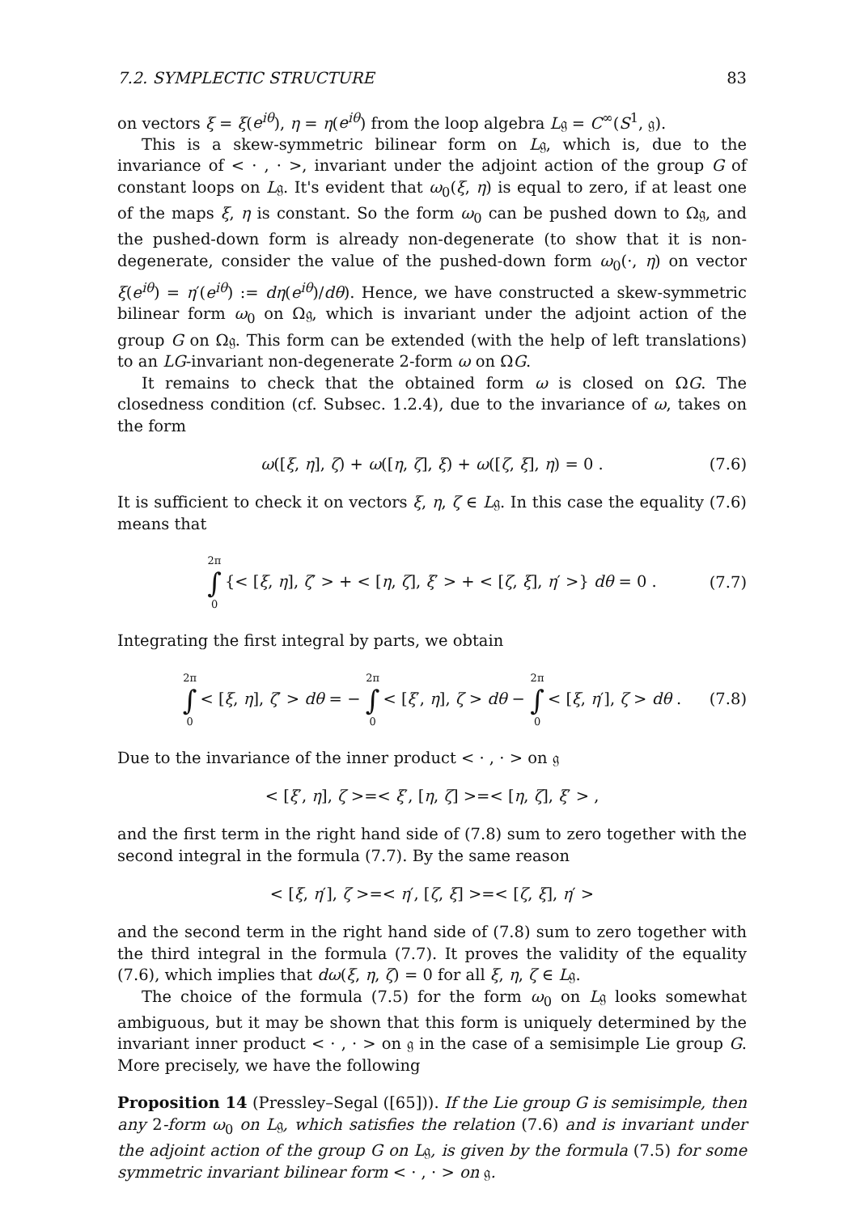7.2. SYMPLECTIC STRUCTURE 83
on vectors ξ = ξ(e<sup>iθ</sup>), η = η(e<sup>iθ</sup>) from the loop algebra L𝔤 = C<sup>∞</sup>(S<sup>1</sup>, 𝔤).
This is a skew-symmetric bilinear form on L𝔤, which is, due to the invariance of < · , · >, invariant under the adjoint action of the group G of constant loops on L𝔤. It's evident that ω<sub>0</sub>(ξ, η) is equal to zero, if at least one of the maps ξ, η is constant. So the form ω<sub>0</sub> can be pushed down to Ω𝔤, and the pushed-down form is already non-degenerate (to show that it is non-degenerate, consider the value of the pushed-down form ω<sub>0</sub>(·, η) on vector ξ(e<sup>iθ</sup>) = η′(e<sup>iθ</sup>) := dη(e<sup>iθ</sup>)/dθ). Hence, we have constructed a skew-symmetric bilinear form ω<sub>0</sub> on Ω𝔤, which is invariant under the adjoint action of the group G on Ω𝔤. This form can be extended (with the help of left translations) to an LG-invariant non-degenerate 2-form ω on ΩG.
It remains to check that the obtained form ω is closed on ΩG. The closedness condition (cf. Subsec. 1.2.4), due to the invariance of ω, takes on the form
ω([ξ, η], ζ) + ω([η, ζ], ξ) + ω([ζ, ξ], η) = 0 . (7.6)
It is sufficient to check it on vectors ξ, η, ζ ∈ L𝔤. In this case the equality (7.6) means that
2π ∫ 0 {< [ξ, η], ζ′ > + < [η, ζ], ξ′ > + < [ζ, ξ], η′ >} dθ = 0 . (7.7)
Integrating the first integral by parts, we obtain
2π ∫ 0 < [ξ, η], ζ′ > dθ = − 2π ∫ 0 < [ξ′, η], ζ > dθ − 2π ∫ 0 < [ξ, η′], ζ > dθ . (7.8)
Due to the invariance of the inner product < · , · > on 𝔤
< [ξ′, η], ζ >=< ξ′, [η, ζ] >=< [η, ζ], ξ′ > ,
and the first term in the right hand side of (7.8) sum to zero together with the second integral in the formula (7.7). By the same reason
< [ξ, η′], ζ >=< η′, [ζ, ξ] >=< [ζ, ξ], η′ >
and the second term in the right hand side of (7.8) sum to zero together with the third integral in the formula (7.7). It proves the validity of the equality (7.6), which implies that dω(ξ, η, ζ) = 0 for all ξ, η, ζ ∈ L𝔤.
The choice of the formula (7.5) for the form ω<sub>0</sub> on L𝔤 looks somewhat ambiguous, but it may be shown that this form is uniquely determined by the invariant inner product < · , · > on 𝔤 in the case of a semisimple Lie group G. More precisely, we have the following
Proposition 14 (Pressley–Segal ([65])). If the Lie group G is semisimple, then any 2-form ω<sub>0</sub> on L𝔤, which satisfies the relation (7.6) and is invariant under the adjoint action of the group G on L𝔤, is given by the formula (7.5) for some symmetric invariant bilinear form < · , · > on 𝔤.